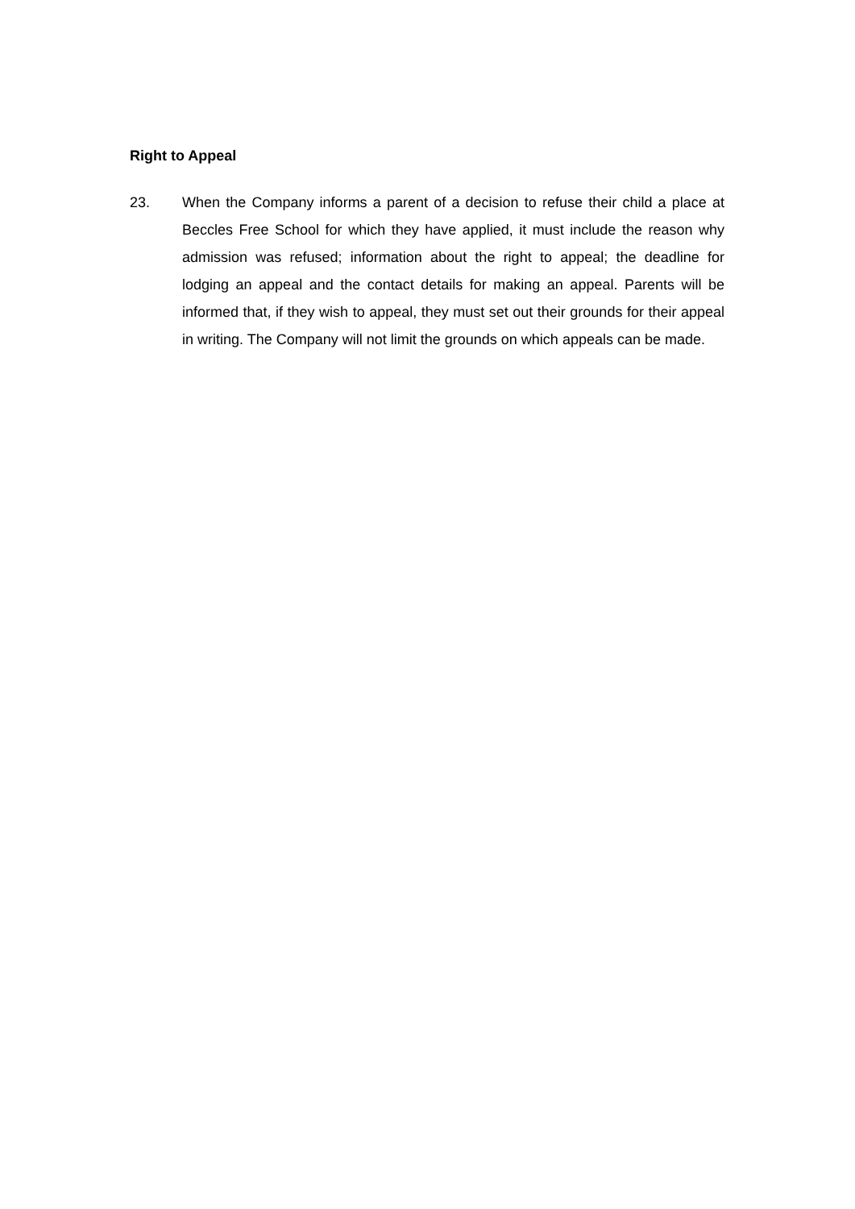Right to Appeal
23. When the Company informs a parent of a decision to refuse their child a place at Beccles Free School for which they have applied, it must include the reason why admission was refused; information about the right to appeal; the deadline for lodging an appeal and the contact details for making an appeal. Parents will be informed that, if they wish to appeal, they must set out their grounds for their appeal in writing. The Company will not limit the grounds on which appeals can be made.